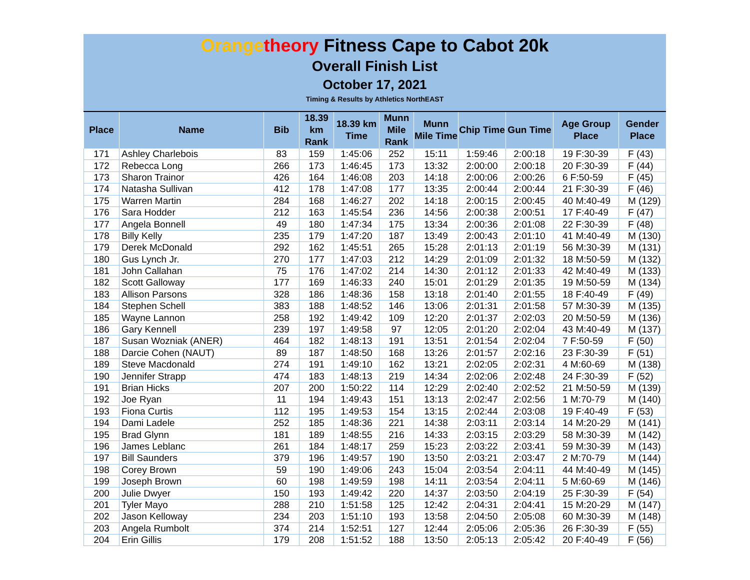Orange theory Fitness Cape to Cabot 20k
Overall Finish List
October 17, 2021
Timing & Results by Athletics NorthEAST
| Place | Name | Bib | 18.39 km Rank | 18.39 km Time | Munn Mile Rank | Munn Mile Time | Chip Time | Gun Time | Age Group Place | Gender Place |
| --- | --- | --- | --- | --- | --- | --- | --- | --- | --- | --- |
| 171 | Ashley Charlebois | 83 | 159 | 1:45:06 | 252 | 15:11 | 1:59:46 | 2:00:18 | 19 F:30-39 | F (43) |
| 172 | Rebecca Long | 266 | 173 | 1:46:45 | 173 | 13:32 | 2:00:00 | 2:00:18 | 20 F:30-39 | F (44) |
| 173 | Sharon Trainor | 426 | 164 | 1:46:08 | 203 | 14:18 | 2:00:06 | 2:00:26 | 6 F:50-59 | F (45) |
| 174 | Natasha Sullivan | 412 | 178 | 1:47:08 | 177 | 13:35 | 2:00:44 | 2:00:44 | 21 F:30-39 | F (46) |
| 175 | Warren Martin | 284 | 168 | 1:46:27 | 202 | 14:18 | 2:00:15 | 2:00:45 | 40 M:40-49 | M (129) |
| 176 | Sara Hodder | 212 | 163 | 1:45:54 | 236 | 14:56 | 2:00:38 | 2:00:51 | 17 F:40-49 | F (47) |
| 177 | Angela Bonnell | 49 | 180 | 1:47:34 | 175 | 13:34 | 2:00:36 | 2:01:08 | 22 F:30-39 | F (48) |
| 178 | Billy Kelly | 235 | 179 | 1:47:20 | 187 | 13:49 | 2:00:43 | 2:01:10 | 41 M:40-49 | M (130) |
| 179 | Derek McDonald | 292 | 162 | 1:45:51 | 265 | 15:28 | 2:01:13 | 2:01:19 | 56 M:30-39 | M (131) |
| 180 | Gus Lynch Jr. | 270 | 177 | 1:47:03 | 212 | 14:29 | 2:01:09 | 2:01:32 | 18 M:50-59 | M (132) |
| 181 | John Callahan | 75 | 176 | 1:47:02 | 214 | 14:30 | 2:01:12 | 2:01:33 | 42 M:40-49 | M (133) |
| 182 | Scott Galloway | 177 | 169 | 1:46:33 | 240 | 15:01 | 2:01:29 | 2:01:35 | 19 M:50-59 | M (134) |
| 183 | Allison Parsons | 328 | 186 | 1:48:36 | 158 | 13:18 | 2:01:40 | 2:01:55 | 18 F:40-49 | F (49) |
| 184 | Stephen Schell | 383 | 188 | 1:48:52 | 146 | 13:06 | 2:01:31 | 2:01:58 | 57 M:30-39 | M (135) |
| 185 | Wayne Lannon | 258 | 192 | 1:49:42 | 109 | 12:20 | 2:01:37 | 2:02:03 | 20 M:50-59 | M (136) |
| 186 | Gary Kennell | 239 | 197 | 1:49:58 | 97 | 12:05 | 2:01:20 | 2:02:04 | 43 M:40-49 | M (137) |
| 187 | Susan Wozniak (ANER) | 464 | 182 | 1:48:13 | 191 | 13:51 | 2:01:54 | 2:02:04 | 7 F:50-59 | F (50) |
| 188 | Darcie Cohen (NAUT) | 89 | 187 | 1:48:50 | 168 | 13:26 | 2:01:57 | 2:02:16 | 23 F:30-39 | F (51) |
| 189 | Steve Macdonald | 274 | 191 | 1:49:10 | 162 | 13:21 | 2:02:05 | 2:02:31 | 4 M:60-69 | M (138) |
| 190 | Jennifer Strapp | 474 | 183 | 1:48:13 | 219 | 14:34 | 2:02:06 | 2:02:48 | 24 F:30-39 | F (52) |
| 191 | Brian Hicks | 207 | 200 | 1:50:22 | 114 | 12:29 | 2:02:40 | 2:02:52 | 21 M:50-59 | M (139) |
| 192 | Joe Ryan | 11 | 194 | 1:49:43 | 151 | 13:13 | 2:02:47 | 2:02:56 | 1 M:70-79 | M (140) |
| 193 | Fiona Curtis | 112 | 195 | 1:49:53 | 154 | 13:15 | 2:02:44 | 2:03:08 | 19 F:40-49 | F (53) |
| 194 | Dami Ladele | 252 | 185 | 1:48:36 | 221 | 14:38 | 2:03:11 | 2:03:14 | 14 M:20-29 | M (141) |
| 195 | Brad Glynn | 181 | 189 | 1:48:55 | 216 | 14:33 | 2:03:15 | 2:03:29 | 58 M:30-39 | M (142) |
| 196 | James Leblanc | 261 | 184 | 1:48:17 | 259 | 15:23 | 2:03:22 | 2:03:41 | 59 M:30-39 | M (143) |
| 197 | Bill Saunders | 379 | 196 | 1:49:57 | 190 | 13:50 | 2:03:21 | 2:03:47 | 2 M:70-79 | M (144) |
| 198 | Corey Brown | 59 | 190 | 1:49:06 | 243 | 15:04 | 2:03:54 | 2:04:11 | 44 M:40-49 | M (145) |
| 199 | Joseph Brown | 60 | 198 | 1:49:59 | 198 | 14:11 | 2:03:54 | 2:04:11 | 5 M:60-69 | M (146) |
| 200 | Julie Dwyer | 150 | 193 | 1:49:42 | 220 | 14:37 | 2:03:50 | 2:04:19 | 25 F:30-39 | F (54) |
| 201 | Tyler Mayo | 288 | 210 | 1:51:58 | 125 | 12:42 | 2:04:31 | 2:04:41 | 15 M:20-29 | M (147) |
| 202 | Jason Kelloway | 234 | 203 | 1:51:10 | 193 | 13:58 | 2:04:50 | 2:05:08 | 60 M:30-39 | M (148) |
| 203 | Angela Rumbolt | 374 | 214 | 1:52:51 | 127 | 12:44 | 2:05:06 | 2:05:36 | 26 F:30-39 | F (55) |
| 204 | Erin Gillis | 179 | 208 | 1:51:52 | 188 | 13:50 | 2:05:13 | 2:05:42 | 20 F:40-49 | F (56) |